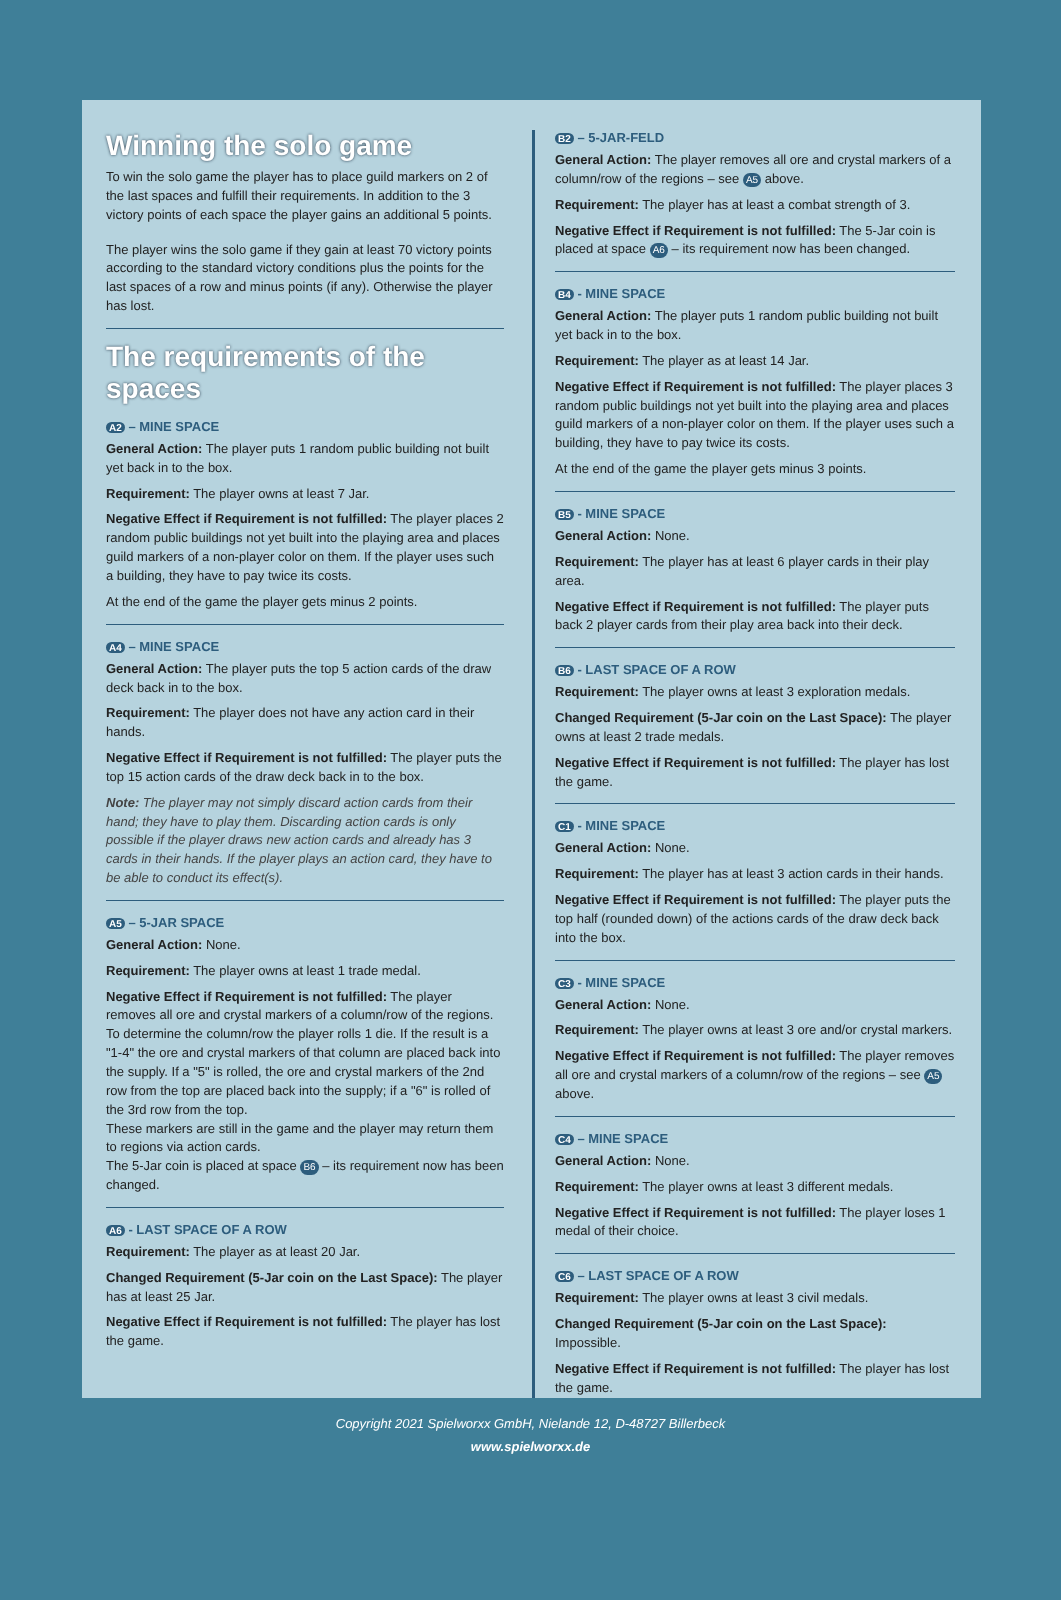Winning the solo game
To win the solo game the player has to place guild markers on 2 of the last spaces and fulfill their requirements. In addition to the 3 victory points of each space the player gains an additional 5 points.
The player wins the solo game if they gain at least 70 victory points according to the standard victory conditions plus the points for the last spaces of a row and minus points (if any). Otherwise the player has lost.
The requirements of the spaces
A2 – MINE SPACE
General Action: The player puts 1 random public building not built yet back in to the box.
Requirement: The player owns at least 7 Jar.
Negative Effect if Requirement is not fulfilled: The player places 2 random public buildings not yet built into the playing area and places guild markers of a non-player color on them. If the player uses such a building, they have to pay twice its costs.
At the end of the game the player gets minus 2 points.
A4 – MINE SPACE
General Action: The player puts the top 5 action cards of the draw deck back in to the box.
Requirement: The player does not have any action card in their hands.
Negative Effect if Requirement is not fulfilled: The player puts the top 15 action cards of the draw deck back in to the box.
Note: The player may not simply discard action cards from their hand; they have to play them. Discarding action cards is only possible if the player draws new action cards and already has 3 cards in their hands. If the player plays an action card, they have to be able to conduct its effect(s).
A5 – 5-JAR SPACE
General Action: None.
Requirement: The player owns at least 1 trade medal.
Negative Effect if Requirement is not fulfilled: The player removes all ore and crystal markers of a column/row of the regions. To determine the column/row the player rolls 1 die. If the result is a "1-4" the ore and crystal markers of that column are placed back into the supply. If a "5" is rolled, the ore and crystal markers of the 2nd row from the top are placed back into the supply; if a "6" is rolled of the 3rd row from the top.
These markers are still in the game and the player may return them to regions via action cards.
The 5-Jar coin is placed at space B6 – its requirement now has been changed.
A6 - LAST SPACE OF A ROW
Requirement: The player as at least 20 Jar.
Changed Requirement (5-Jar coin on the Last Space): The player has at least 25 Jar.
Negative Effect if Requirement is not fulfilled: The player has lost the game.
B2 – 5-JAR-FELD
General Action: The player removes all ore and crystal markers of a column/row of the regions – see A5 above.
Requirement: The player has at least a combat strength of 3.
Negative Effect if Requirement is not fulfilled: The 5-Jar coin is placed at space A6 – its requirement now has been changed.
B4 - MINE SPACE
General Action: The player puts 1 random public building not built yet back in to the box.
Requirement: The player as at least 14 Jar.
Negative Effect if Requirement is not fulfilled: The player places 3 random public buildings not yet built into the playing area and places guild markers of a non-player color on them. If the player uses such a building, they have to pay twice its costs.
At the end of the game the player gets minus 3 points.
B5 - MINE SPACE
General Action: None.
Requirement: The player has at least 6 player cards in their play area.
Negative Effect if Requirement is not fulfilled: The player puts back 2 player cards from their play area back into their deck.
B6 - LAST SPACE OF A ROW
Requirement: The player owns at least 3 exploration medals.
Changed Requirement (5-Jar coin on the Last Space): The player owns at least 2 trade medals.
Negative Effect if Requirement is not fulfilled: The player has lost the game.
C1 - MINE SPACE
General Action: None.
Requirement: The player has at least 3 action cards in their hands.
Negative Effect if Requirement is not fulfilled: The player puts the top half (rounded down) of the actions cards of the draw deck back into the box.
C3 - MINE SPACE
General Action: None.
Requirement: The player owns at least 3 ore and/or crystal markers.
Negative Effect if Requirement is not fulfilled: The player removes all ore and crystal markers of a column/row of the regions – see A5 above.
C4 – MINE SPACE
General Action: None.
Requirement: The player owns at least 3 different medals.
Negative Effect if Requirement is not fulfilled: The player loses 1 medal of their choice.
C6 – LAST SPACE OF A ROW
Requirement: The player owns at least 3 civil medals.
Changed Requirement (5-Jar coin on the Last Space): Impossible.
Negative Effect if Requirement is not fulfilled: The player has lost the game.
Copyright 2021 Spielworxx GmbH, Nielande 12, D-48727 Billerbeck
www.spielworxx.de